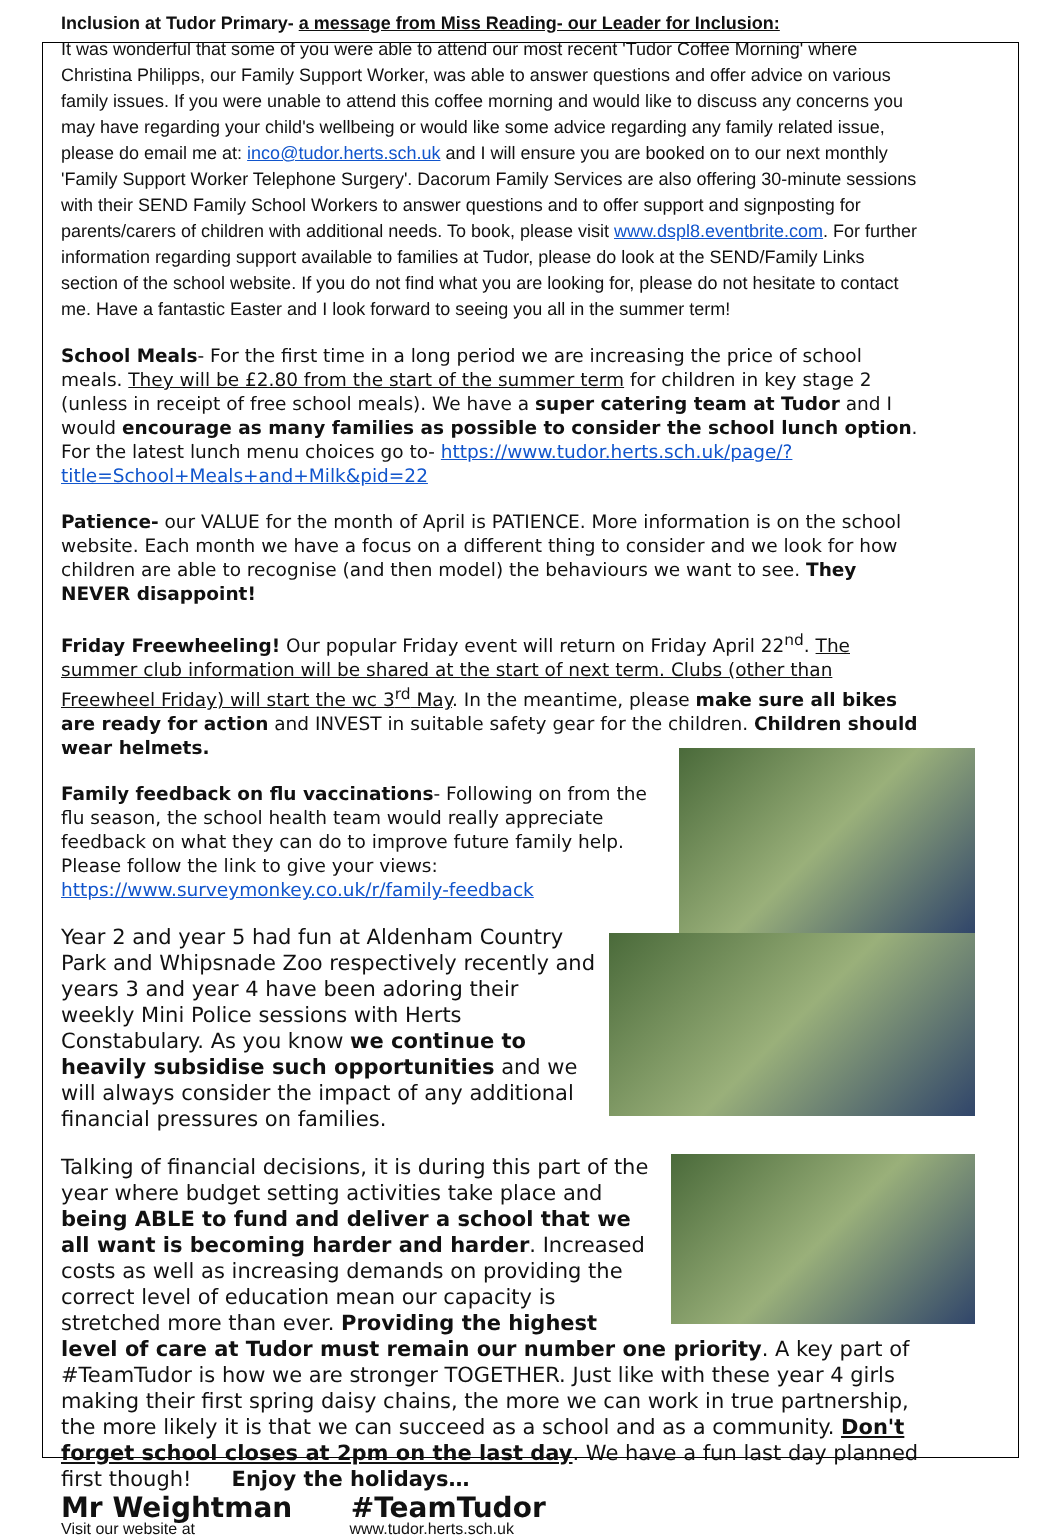Inclusion at Tudor Primary- a message from Miss Reading- our Leader for Inclusion:
It was wonderful that some of you were able to attend our most recent 'Tudor Coffee Morning' where Christina Philipps, our Family Support Worker, was able to answer questions and offer advice on various family issues. If you were unable to attend this coffee morning and would like to discuss any concerns you may have regarding your child's wellbeing or would like some advice regarding any family related issue, please do email me at: inco@tudor.herts.sch.uk and I will ensure you are booked on to our next monthly 'Family Support Worker Telephone Surgery'. Dacorum Family Services are also offering 30-minute sessions with their SEND Family School Workers to answer questions and to offer support and signposting for parents/carers of children with additional needs. To book, please visit www.dspl8.eventbrite.com. For further information regarding support available to families at Tudor, please do look at the SEND/Family Links section of the school website. If you do not find what you are looking for, please do not hesitate to contact me. Have a fantastic Easter and I look forward to seeing you all in the summer term!
School Meals- For the first time in a long period we are increasing the price of school meals. They will be £2.80 from the start of the summer term for children in key stage 2 (unless in receipt of free school meals). We have a super catering team at Tudor and I would encourage as many families as possible to consider the school lunch option. For the latest lunch menu choices go to- https://www.tudor.herts.sch.uk/page/?title=School+Meals+and+Milk&pid=22
Patience- our VALUE for the month of April is PATIENCE. More information is on the school website. Each month we have a focus on a different thing to consider and we look for how children are able to recognise (and then model) the behaviours we want to see. They NEVER disappoint!
Friday Freewheeling! Our popular Friday event will return on Friday April 22<sup>nd</sup>. The summer club information will be shared at the start of next term. Clubs (other than Freewheel Friday) will start the wc 3<sup>rd</sup> May. In the meantime, please make sure all bikes are ready for action and INVEST in suitable safety gear for the children. Children should wear helmets.
Family feedback on flu vaccinations- Following on from the flu season, the school health team would really appreciate feedback on what they can do to improve future family help. Please follow the link to give your views:
https://www.surveymonkey.co.uk/r/family-feedback
Year 2 and year 5 had fun at Aldenham Country Park and Whipsnade Zoo respectively recently and years 3 and year 4 have been adoring their weekly Mini Police sessions with Herts Constabulary. As you know we continue to heavily subsidise such opportunities and we will always consider the impact of any additional financial pressures on families.
Talking of financial decisions, it is during this part of the year where budget setting activities take place and being ABLE to fund and deliver a school that we all want is becoming harder and harder. Increased costs as well as increasing demands on providing the correct level of education mean our capacity is stretched more than ever. Providing the highest level of care at Tudor must remain our number one priority. A key part of #TeamTudor is how we are stronger TOGETHER. Just like with these year 4 girls making their first spring daisy chains, the more we can work in true partnership, the more likely it is that we can succeed as a school and as a community. Don't forget school closes at 2pm on the last day. We have a fun last day planned first though! Enjoy the holidays…
Mr Weightman #TeamTudor
Visit our website at www.tudor.herts.sch.uk